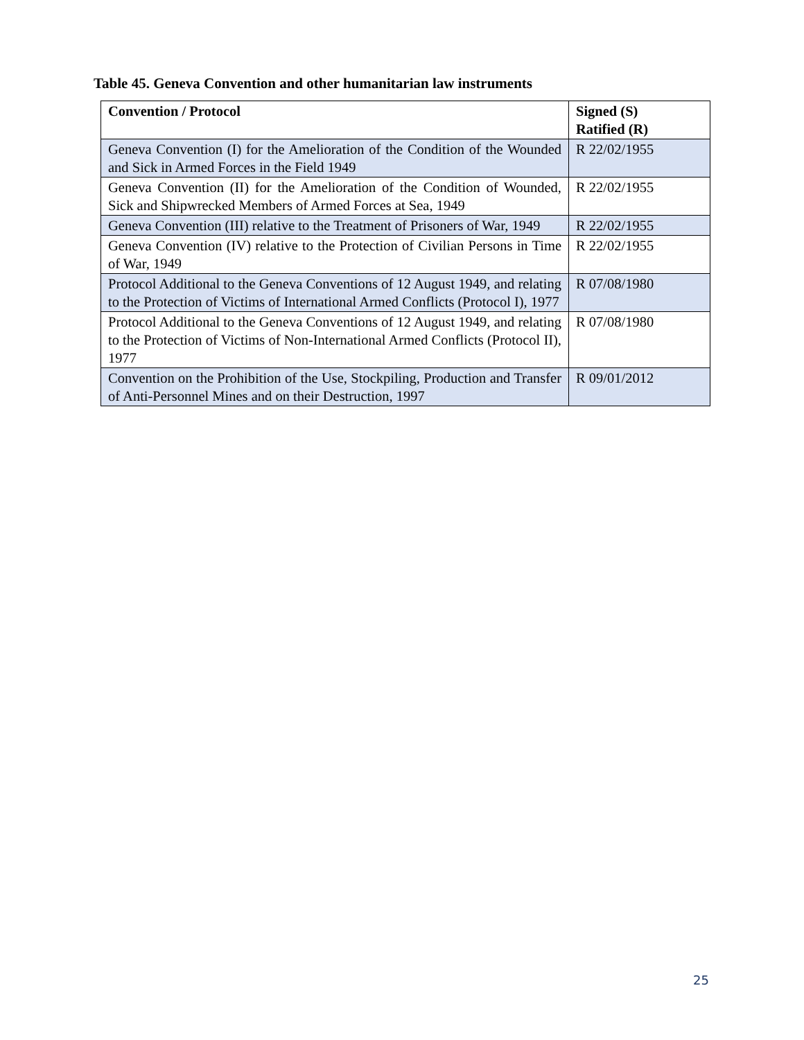Table 45. Geneva Convention and other humanitarian law instruments
| Convention / Protocol | Signed (S) Ratified (R) |
| --- | --- |
| Geneva Convention (I) for the Amelioration of the Condition of the Wounded and Sick in Armed Forces in the Field 1949 | R 22/02/1955 |
| Geneva Convention (II) for the Amelioration of the Condition of Wounded, Sick and Shipwrecked Members of Armed Forces at Sea, 1949 | R 22/02/1955 |
| Geneva Convention (III) relative to the Treatment of Prisoners of War, 1949 | R 22/02/1955 |
| Geneva Convention (IV) relative to the Protection of Civilian Persons in Time of War, 1949 | R 22/02/1955 |
| Protocol Additional to the Geneva Conventions of 12 August 1949, and relating to the Protection of Victims of International Armed Conflicts (Protocol I), 1977 | R 07/08/1980 |
| Protocol Additional to the Geneva Conventions of 12 August 1949, and relating to the Protection of Victims of Non-International Armed Conflicts (Protocol II), 1977 | R 07/08/1980 |
| Convention on the Prohibition of the Use, Stockpiling, Production and Transfer of Anti-Personnel Mines and on their Destruction, 1997 | R 09/01/2012 |
25